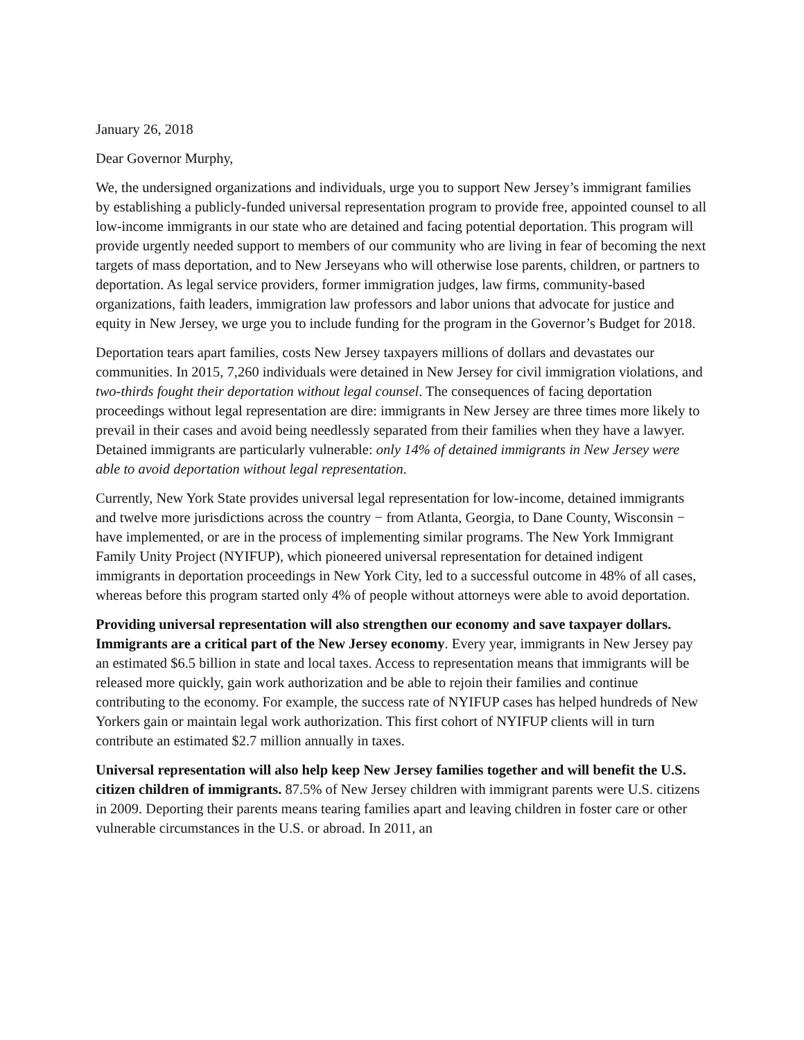January 26, 2018
Dear Governor Murphy,
We, the undersigned organizations and individuals, urge you to support New Jersey’s immigrant families by establishing a publicly-funded universal representation program to provide free, appointed counsel to all low-income immigrants in our state who are detained and facing potential deportation. This program will provide urgently needed support to members of our community who are living in fear of becoming the next targets of mass deportation, and to New Jerseyans who will otherwise lose parents, children, or partners to deportation. As legal service providers, former immigration judges, law firms, community-based organizations, faith leaders, immigration law professors and labor unions that advocate for justice and equity in New Jersey, we urge you to include funding for the program in the Governor’s Budget for 2018.
Deportation tears apart families, costs New Jersey taxpayers millions of dollars and devastates our communities. In 2015, 7,260 individuals were detained in New Jersey for civil immigration violations, and two-thirds fought their deportation without legal counsel. The consequences of facing deportation proceedings without legal representation are dire: immigrants in New Jersey are three times more likely to prevail in their cases and avoid being needlessly separated from their families when they have a lawyer. Detained immigrants are particularly vulnerable: only 14% of detained immigrants in New Jersey were able to avoid deportation without legal representation.
Currently, New York State provides universal legal representation for low-income, detained immigrants and twelve more jurisdictions across the country − from Atlanta, Georgia, to Dane County, Wisconsin − have implemented, or are in the process of implementing similar programs. The New York Immigrant Family Unity Project (NYIFUP), which pioneered universal representation for detained indigent immigrants in deportation proceedings in New York City, led to a successful outcome in 48% of all cases, whereas before this program started only 4% of people without attorneys were able to avoid deportation.
Providing universal representation will also strengthen our economy and save taxpayer dollars. Immigrants are a critical part of the New Jersey economy. Every year, immigrants in New Jersey pay an estimated $6.5 billion in state and local taxes. Access to representation means that immigrants will be released more quickly, gain work authorization and be able to rejoin their families and continue contributing to the economy. For example, the success rate of NYIFUP cases has helped hundreds of New Yorkers gain or maintain legal work authorization. This first cohort of NYIFUP clients will in turn contribute an estimated $2.7 million annually in taxes.
Universal representation will also help keep New Jersey families together and will benefit the U.S. citizen children of immigrants. 87.5% of New Jersey children with immigrant parents were U.S. citizens in 2009. Deporting their parents means tearing families apart and leaving children in foster care or other vulnerable circumstances in the U.S. or abroad. In 2011, an